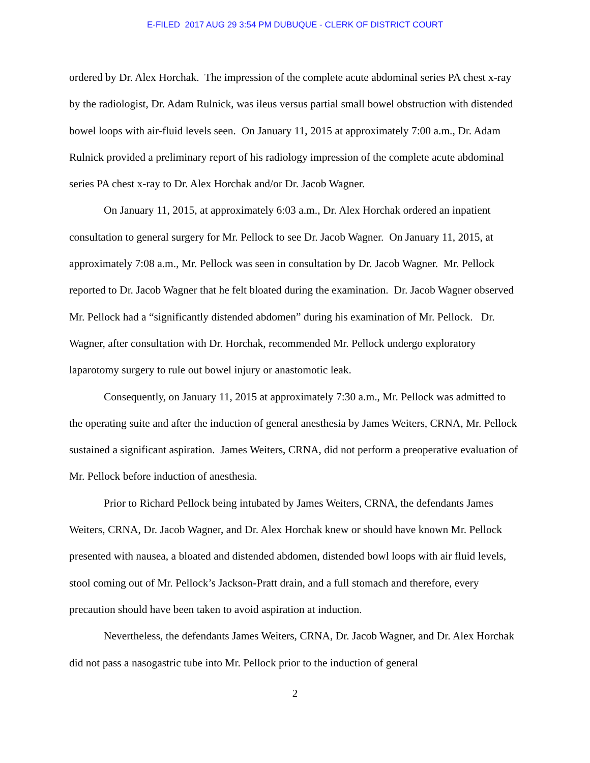E-FILED 2017 AUG 29 3:54 PM DUBUQUE - CLERK OF DISTRICT COURT
ordered by Dr. Alex Horchak. The impression of the complete acute abdominal series PA chest x-ray by the radiologist, Dr. Adam Rulnick, was ileus versus partial small bowel obstruction with distended bowel loops with air-fluid levels seen. On January 11, 2015 at approximately 7:00 a.m., Dr. Adam Rulnick provided a preliminary report of his radiology impression of the complete acute abdominal series PA chest x-ray to Dr. Alex Horchak and/or Dr. Jacob Wagner.
On January 11, 2015, at approximately 6:03 a.m., Dr. Alex Horchak ordered an inpatient consultation to general surgery for Mr. Pellock to see Dr. Jacob Wagner. On January 11, 2015, at approximately 7:08 a.m., Mr. Pellock was seen in consultation by Dr. Jacob Wagner. Mr. Pellock reported to Dr. Jacob Wagner that he felt bloated during the examination. Dr. Jacob Wagner observed Mr. Pellock had a “significantly distended abdomen” during his examination of Mr. Pellock. Dr. Wagner, after consultation with Dr. Horchak, recommended Mr. Pellock undergo exploratory laparotomy surgery to rule out bowel injury or anastomotic leak.
Consequently, on January 11, 2015 at approximately 7:30 a.m., Mr. Pellock was admitted to the operating suite and after the induction of general anesthesia by James Weiters, CRNA, Mr. Pellock sustained a significant aspiration. James Weiters, CRNA, did not perform a preoperative evaluation of Mr. Pellock before induction of anesthesia.
Prior to Richard Pellock being intubated by James Weiters, CRNA, the defendants James Weiters, CRNA, Dr. Jacob Wagner, and Dr. Alex Horchak knew or should have known Mr. Pellock presented with nausea, a bloated and distended abdomen, distended bowl loops with air fluid levels, stool coming out of Mr. Pellock’s Jackson-Pratt drain, and a full stomach and therefore, every precaution should have been taken to avoid aspiration at induction.
Nevertheless, the defendants James Weiters, CRNA, Dr. Jacob Wagner, and Dr. Alex Horchak did not pass a nasogastric tube into Mr. Pellock prior to the induction of general
2